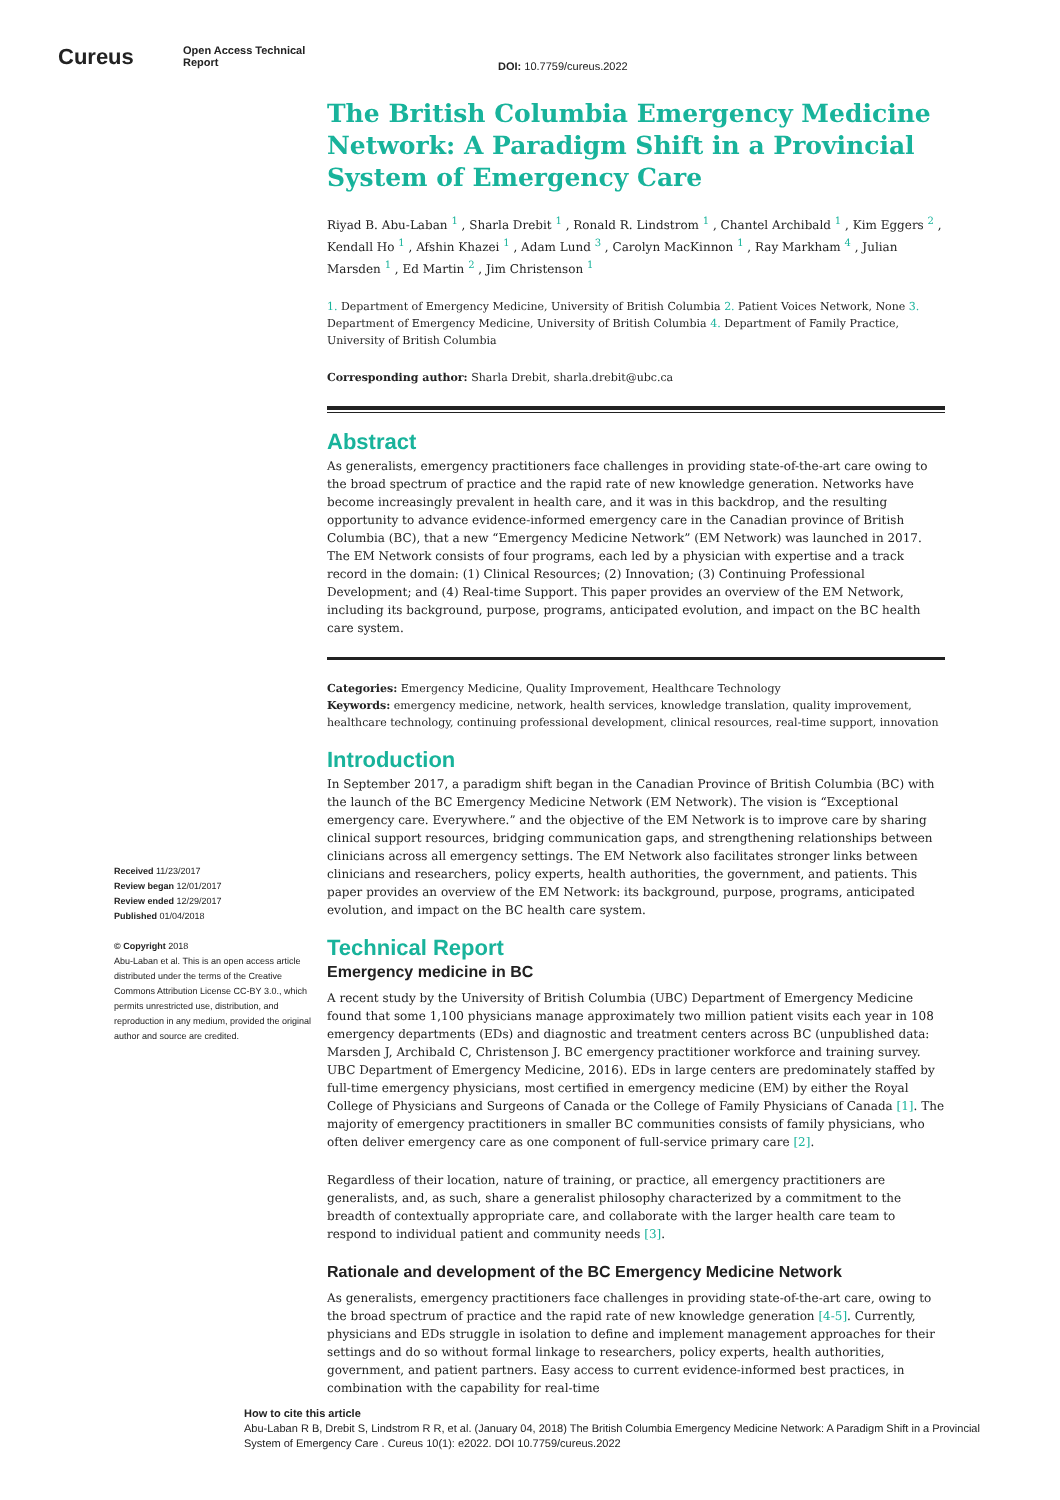Cureus
Open Access Technical
Report
DOI: 10.7759/cureus.2022
Received 11/23/2017
Review began 12/01/2017
Review ended 12/29/2017
Published 01/04/2018
© Copyright 2018
Abu-Laban et al. This is an open access article distributed under the terms of the Creative Commons Attribution License CC-BY 3.0., which permits unrestricted use, distribution, and reproduction in any medium, provided the original author and source are credited.
The British Columbia Emergency Medicine Network: A Paradigm Shift in a Provincial System of Emergency Care
Riyad B. Abu-Laban <sup>1</sup> , Sharla Drebit <sup>1</sup> , Ronald R. Lindstrom <sup>1</sup> , Chantel Archibald <sup>1</sup> , Kim Eggers <sup>2</sup> , Kendall Ho <sup>1</sup> , Afshin Khazei <sup>1</sup> , Adam Lund <sup>3</sup> , Carolyn MacKinnon <sup>1</sup> , Ray Markham <sup>4</sup> , Julian Marsden <sup>1</sup> , Ed Martin <sup>2</sup> , Jim Christenson <sup>1</sup>
1. Department of Emergency Medicine, University of British Columbia 2. Patient Voices Network, None 3. Department of Emergency Medicine, University of British Columbia 4. Department of Family Practice, University of British Columbia
Corresponding author: Sharla Drebit, sharla.drebit@ubc.ca
Abstract
As generalists, emergency practitioners face challenges in providing state-of-the-art care owing to the broad spectrum of practice and the rapid rate of new knowledge generation. Networks have become increasingly prevalent in health care, and it was in this backdrop, and the resulting opportunity to advance evidence-informed emergency care in the Canadian province of British Columbia (BC), that a new “Emergency Medicine Network” (EM Network) was launched in 2017. The EM Network consists of four programs, each led by a physician with expertise and a track record in the domain: (1) Clinical Resources; (2) Innovation; (3) Continuing Professional Development; and (4) Real-time Support. This paper provides an overview of the EM Network, including its background, purpose, programs, anticipated evolution, and impact on the BC health care system.
Categories: Emergency Medicine, Quality Improvement, Healthcare Technology
Keywords: emergency medicine, network, health services, knowledge translation, quality improvement, healthcare technology, continuing professional development, clinical resources, real-time support, innovation
Introduction
In September 2017, a paradigm shift began in the Canadian Province of British Columbia (BC) with the launch of the BC Emergency Medicine Network (EM Network). The vision is “Exceptional emergency care. Everywhere.” and the objective of the EM Network is to improve care by sharing clinical support resources, bridging communication gaps, and strengthening relationships between clinicians across all emergency settings. The EM Network also facilitates stronger links between clinicians and researchers, policy experts, health authorities, the government, and patients. This paper provides an overview of the EM Network: its background, purpose, programs, anticipated evolution, and impact on the BC health care system.
Technical Report
Emergency medicine in BC
A recent study by the University of British Columbia (UBC) Department of Emergency Medicine found that some 1,100 physicians manage approximately two million patient visits each year in 108 emergency departments (EDs) and diagnostic and treatment centers across BC (unpublished data: Marsden J, Archibald C, Christenson J. BC emergency practitioner workforce and training survey. UBC Department of Emergency Medicine, 2016). EDs in large centers are predominately staffed by full-time emergency physicians, most certified in emergency medicine (EM) by either the Royal College of Physicians and Surgeons of Canada or the College of Family Physicians of Canada [1]. The majority of emergency practitioners in smaller BC communities consists of family physicians, who often deliver emergency care as one component of full-service primary care [2].
Regardless of their location, nature of training, or practice, all emergency practitioners are generalists, and, as such, share a generalist philosophy characterized by a commitment to the breadth of contextually appropriate care, and collaborate with the larger health care team to respond to individual patient and community needs [3].
Rationale and development of the BC Emergency Medicine Network
As generalists, emergency practitioners face challenges in providing state-of-the-art care, owing to the broad spectrum of practice and the rapid rate of new knowledge generation [4-5]. Currently, physicians and EDs struggle in isolation to define and implement management approaches for their settings and do so without formal linkage to researchers, policy experts, health authorities, government, and patient partners. Easy access to current evidence-informed best practices, in combination with the capability for real-time
How to cite this article
Abu-Laban R B, Drebit S, Lindstrom R R, et al. (January 04, 2018) The British Columbia Emergency Medicine Network: A Paradigm Shift in a Provincial System of Emergency Care . Cureus 10(1): e2022. DOI 10.7759/cureus.2022